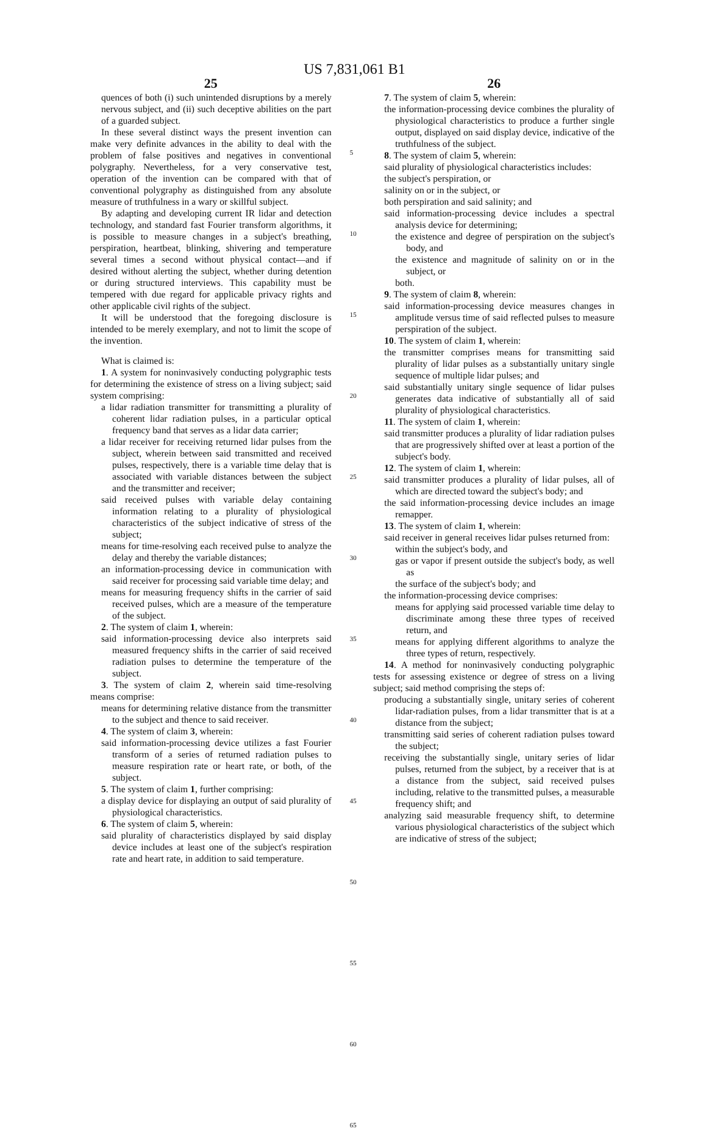US 7,831,061 B1
25
quences of both (i) such unintended disruptions by a merely nervous subject, and (ii) such deceptive abilities on the part of a guarded subject.
In these several distinct ways the present invention can make very definite advances in the ability to deal with the problem of false positives and negatives in conventional polygraphy. Nevertheless, for a very conservative test, operation of the invention can be compared with that of conventional polygraphy as distinguished from any absolute measure of truthfulness in a wary or skillful subject.
By adapting and developing current IR lidar and detection technology, and standard fast Fourier transform algorithms, it is possible to measure changes in a subject's breathing, perspiration, heartbeat, blinking, shivering and temperature several times a second without physical contact—and if desired without alerting the subject, whether during detention or during structured interviews. This capability must be tempered with due regard for applicable privacy rights and other applicable civil rights of the subject.
It will be understood that the foregoing disclosure is intended to be merely exemplary, and not to limit the scope of the invention.
What is claimed is:
1. A system for noninvasively conducting polygraphic tests for determining the existence of stress on a living subject; said system comprising:
a lidar radiation transmitter for transmitting a plurality of coherent lidar radiation pulses, in a particular optical frequency band that serves as a lidar data carrier;
a lidar receiver for receiving returned lidar pulses from the subject, wherein between said transmitted and received pulses, respectively, there is a variable time delay that is associated with variable distances between the subject and the transmitter and receiver;
said received pulses with variable delay containing information relating to a plurality of physiological characteristics of the subject indicative of stress of the subject;
means for time-resolving each received pulse to analyze the delay and thereby the variable distances;
an information-processing device in communication with said receiver for processing said variable time delay; and
means for measuring frequency shifts in the carrier of said received pulses, which are a measure of the temperature of the subject.
2. The system of claim 1, wherein:
said information-processing device also interprets said measured frequency shifts in the carrier of said received radiation pulses to determine the temperature of the subject.
3. The system of claim 2, wherein said time-resolving means comprise:
means for determining relative distance from the transmitter to the subject and thence to said receiver.
4. The system of claim 3, wherein:
said information-processing device utilizes a fast Fourier transform of a series of returned radiation pulses to measure respiration rate or heart rate, or both, of the subject.
5. The system of claim 1, further comprising:
a display device for displaying an output of said plurality of physiological characteristics.
6. The system of claim 5, wherein:
said plurality of characteristics displayed by said display device includes at least one of the subject's respiration rate and heart rate, in addition to said temperature.
5
10
15
20
25
30
35
40
45
50
55
60
65
26
7. The system of claim 5, wherein:
the information-processing device combines the plurality of physiological characteristics to produce a further single output, displayed on said display device, indicative of the truthfulness of the subject.
8. The system of claim 5, wherein:
said plurality of physiological characteristics includes:
the subject's perspiration, or
salinity on or in the subject, or
both perspiration and said salinity; and
said information-processing device includes a spectral analysis device for determining;
the existence and degree of perspiration on the subject's body, and
the existence and magnitude of salinity on or in the subject, or
both.
9. The system of claim 8, wherein:
said information-processing device measures changes in amplitude versus time of said reflected pulses to measure perspiration of the subject.
10. The system of claim 1, wherein:
the transmitter comprises means for transmitting said plurality of lidar pulses as a substantially unitary single sequence of multiple lidar pulses; and
said substantially unitary single sequence of lidar pulses generates data indicative of substantially all of said plurality of physiological characteristics.
11. The system of claim 1, wherein:
said transmitter produces a plurality of lidar radiation pulses that are progressively shifted over at least a portion of the subject's body.
12. The system of claim 1, wherein:
said transmitter produces a plurality of lidar pulses, all of which are directed toward the subject's body; and
the said information-processing device includes an image remapper.
13. The system of claim 1, wherein:
said receiver in general receives lidar pulses returned from:
within the subject's body, and
gas or vapor if present outside the subject's body, as well as
the surface of the subject's body; and
the information-processing device comprises:
means for applying said processed variable time delay to discriminate among these three types of received return, and
means for applying different algorithms to analyze the three types of return, respectively.
14. A method for noninvasively conducting polygraphic tests for assessing existence or degree of stress on a living subject; said method comprising the steps of:
producing a substantially single, unitary series of coherent lidar-radiation pulses, from a lidar transmitter that is at a distance from the subject;
transmitting said series of coherent radiation pulses toward the subject;
receiving the substantially single, unitary series of lidar pulses, returned from the subject, by a receiver that is at a distance from the subject, said received pulses including, relative to the transmitted pulses, a measurable frequency shift; and
analyzing said measurable frequency shift, to determine various physiological characteristics of the subject which are indicative of stress of the subject;